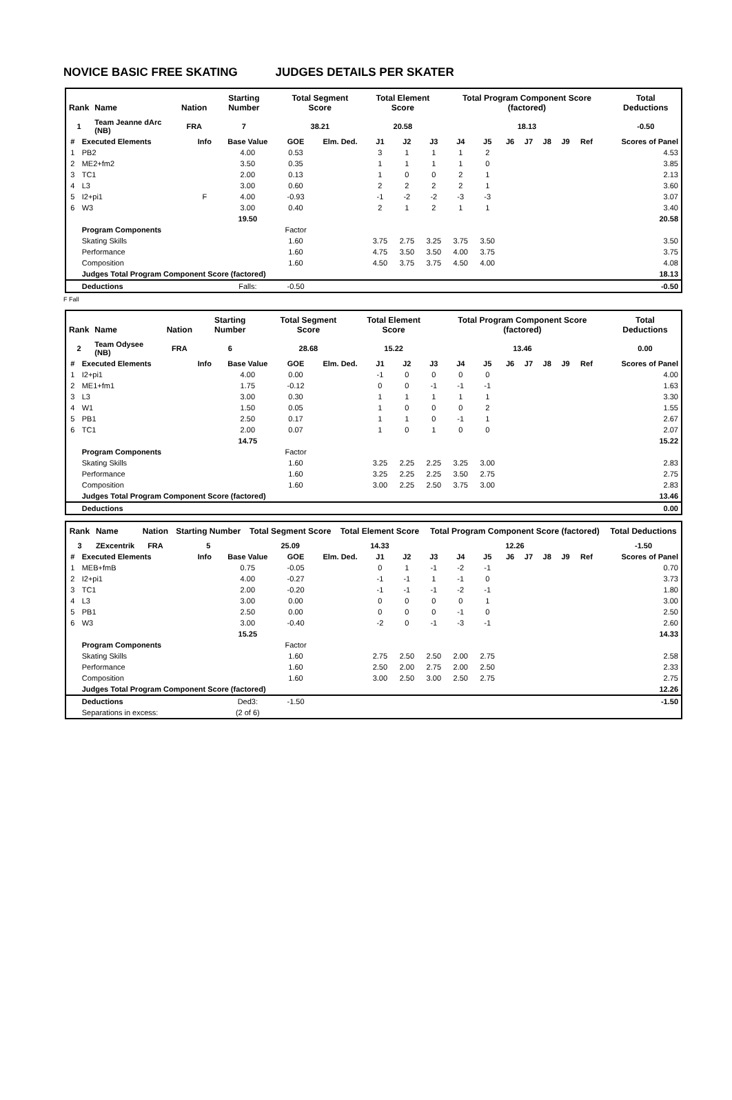NOVICE BASIC FREE SKATING JUDGES DETAILS PER SKATER
| Rank | Name | Nation | Starting Number | Total Segment Score | Total Element Score | Total Program Component Score (factored) | Total Deductions |
| --- | --- | --- | --- | --- | --- | --- | --- |
| 1 | Team Jeanne dArc (NB) | FRA | 7 | 38.21 | 20.58 | 18.13 | -0.50 |
| # | Executed Elements | Info | Base Value | GOE | Elm. Ded. | J1 | J2 | J3 | J4 | J5 | J6 | J7 | J8 | J9 | Ref | Scores of Panel |
| --- | --- | --- | --- | --- | --- | --- | --- | --- | --- | --- | --- | --- | --- | --- | --- | --- |
| 1 | PB2 | | 4.00 | 0.53 | | 3 | 1 | 1 | 1 | 2 | | | | | | 4.53 |
| 2 | ME2+fm2 | | 3.50 | 0.35 | | 1 | 1 | 1 | 1 | 0 | | | | | | 3.85 |
| 3 | TC1 | | 2.00 | 0.13 | | 1 | 0 | 0 | 2 | 1 | | | | | | 2.13 |
| 4 | L3 | | 3.00 | 0.60 | | 2 | 2 | 2 | 2 | 1 | | | | | | 3.60 |
| 5 | I2+pi1 | F | 4.00 | -0.93 | | -1 | -2 | -2 | -3 | -3 | | | | | | 3.07 |
| 6 | W3 | | 3.00 | 0.40 | | 2 | 1 | 2 | 1 | 1 | | | | | | 3.40 |
| | | | 19.50 | | | | | | | | | | | | | 20.58 |
| | Program Components | | | Factor | | | | | | | | | | | | |
| | Skating Skills | | | 1.60 | | 3.75 | 2.75 | 3.25 | 3.75 | 3.50 | | | | | | 3.50 |
| | Performance | | | 1.60 | | 4.75 | 3.50 | 3.50 | 4.00 | 3.75 | | | | | | 3.75 |
| | Composition | | | 1.60 | | 4.50 | 3.75 | 3.75 | 4.50 | 4.00 | | | | | | 4.08 |
| | Judges Total Program Component Score (factored) | | | | | | | | | | | | | | | 18.13 |
| | Deductions | | Falls: | -0.50 | | | | | | | | | | | | -0.50 |
F Fall
| Rank | Name | Nation | Starting Number | Total Segment Score | Total Element Score | Total Program Component Score (factored) | Total Deductions |
| --- | --- | --- | --- | --- | --- | --- | --- |
| 2 | Team Odysee (NB) | FRA | 6 | 28.68 | 15.22 | 13.46 | 0.00 |
| # | Executed Elements | Info | Base Value | GOE | Elm. Ded. | J1 | J2 | J3 | J4 | J5 | J6 | J7 | J8 | J9 | Ref | Scores of Panel |
| --- | --- | --- | --- | --- | --- | --- | --- | --- | --- | --- | --- | --- | --- | --- | --- | --- |
| 1 | I2+pi1 | | 4.00 | 0.00 | | -1 | 0 | 0 | 0 | 0 | | | | | | 4.00 |
| 2 | ME1+fm1 | | 1.75 | -0.12 | | 0 | 0 | -1 | -1 | -1 | | | | | | 1.63 |
| 3 | L3 | | 3.00 | 0.30 | | 1 | 1 | 1 | 1 | 1 | | | | | | 3.30 |
| 4 | W1 | | 1.50 | 0.05 | | 1 | 0 | 0 | 0 | 2 | | | | | | 1.55 |
| 5 | PB1 | | 2.50 | 0.17 | | 1 | 1 | 0 | -1 | 1 | | | | | | 2.67 |
| 6 | TC1 | | 2.00 | 0.07 | | 1 | 0 | 1 | 0 | 0 | | | | | | 2.07 |
| | | | 14.75 | | | | | | | | | | | | | 15.22 |
| | Program Components | | | Factor | | | | | | | | | | | | |
| | Skating Skills | | | 1.60 | | 3.25 | 2.25 | 2.25 | 3.25 | 3.00 | | | | | | 2.83 |
| | Performance | | | 1.60 | | 3.25 | 2.25 | 2.25 | 3.50 | 2.75 | | | | | | 2.75 |
| | Composition | | | 1.60 | | 3.00 | 2.25 | 2.50 | 3.75 | 3.00 | | | | | | 2.83 |
| | Judges Total Program Component Score (factored) | | | | | | | | | | | | | | | 13.46 |
| | Deductions | | | | | | | | | | | | | | | 0.00 |
| Rank | Name | Nation | Starting Number | Total Segment Score | Total Element Score | Total Program Component Score (factored) | Total Deductions |
| --- | --- | --- | --- | --- | --- | --- | --- |
| 3 | ZExcentrik | FRA | 5 | 25.09 | 14.33 | 12.26 | -1.50 |
| # | Executed Elements | Info | Base Value | GOE | Elm. Ded. | J1 | J2 | J3 | J4 | J5 | J6 | J7 | J8 | J9 | Ref | Scores of Panel |
| --- | --- | --- | --- | --- | --- | --- | --- | --- | --- | --- | --- | --- | --- | --- | --- | --- |
| 1 | MEB+fmB | | 0.75 | -0.05 | | 0 | 1 | -1 | -2 | -1 | | | | | | 0.70 |
| 2 | I2+pi1 | | 4.00 | -0.27 | | -1 | -1 | 1 | -1 | 0 | | | | | | 3.73 |
| 3 | TC1 | | 2.00 | -0.20 | | -1 | -1 | -1 | -2 | -1 | | | | | | 1.80 |
| 4 | L3 | | 3.00 | 0.00 | | 0 | 0 | 0 | 0 | 1 | | | | | | 3.00 |
| 5 | PB1 | | 2.50 | 0.00 | | 0 | 0 | 0 | -1 | 0 | | | | | | 2.50 |
| 6 | W3 | | 3.00 | -0.40 | | -2 | 0 | -1 | -3 | -1 | | | | | | 2.60 |
| | | | 15.25 | | | | | | | | | | | | | 14.33 |
| | Program Components | | | Factor | | | | | | | | | | | | |
| | Skating Skills | | | 1.60 | | 2.75 | 2.50 | 2.50 | 2.00 | 2.75 | | | | | | 2.58 |
| | Performance | | | 1.60 | | 2.50 | 2.00 | 2.75 | 2.00 | 2.50 | | | | | | 2.33 |
| | Composition | | | 1.60 | | 3.00 | 2.50 | 3.00 | 2.50 | 2.75 | | | | | | 2.75 |
| | Judges Total Program Component Score (factored) | | | | | | | | | | | | | | | 12.26 |
| | Deductions | | Ded3: | -1.50 | | | | | | | | | | | | -1.50 |
| | Separations in excess: | | (2 of 6) | | | | | | | | | | | | | |